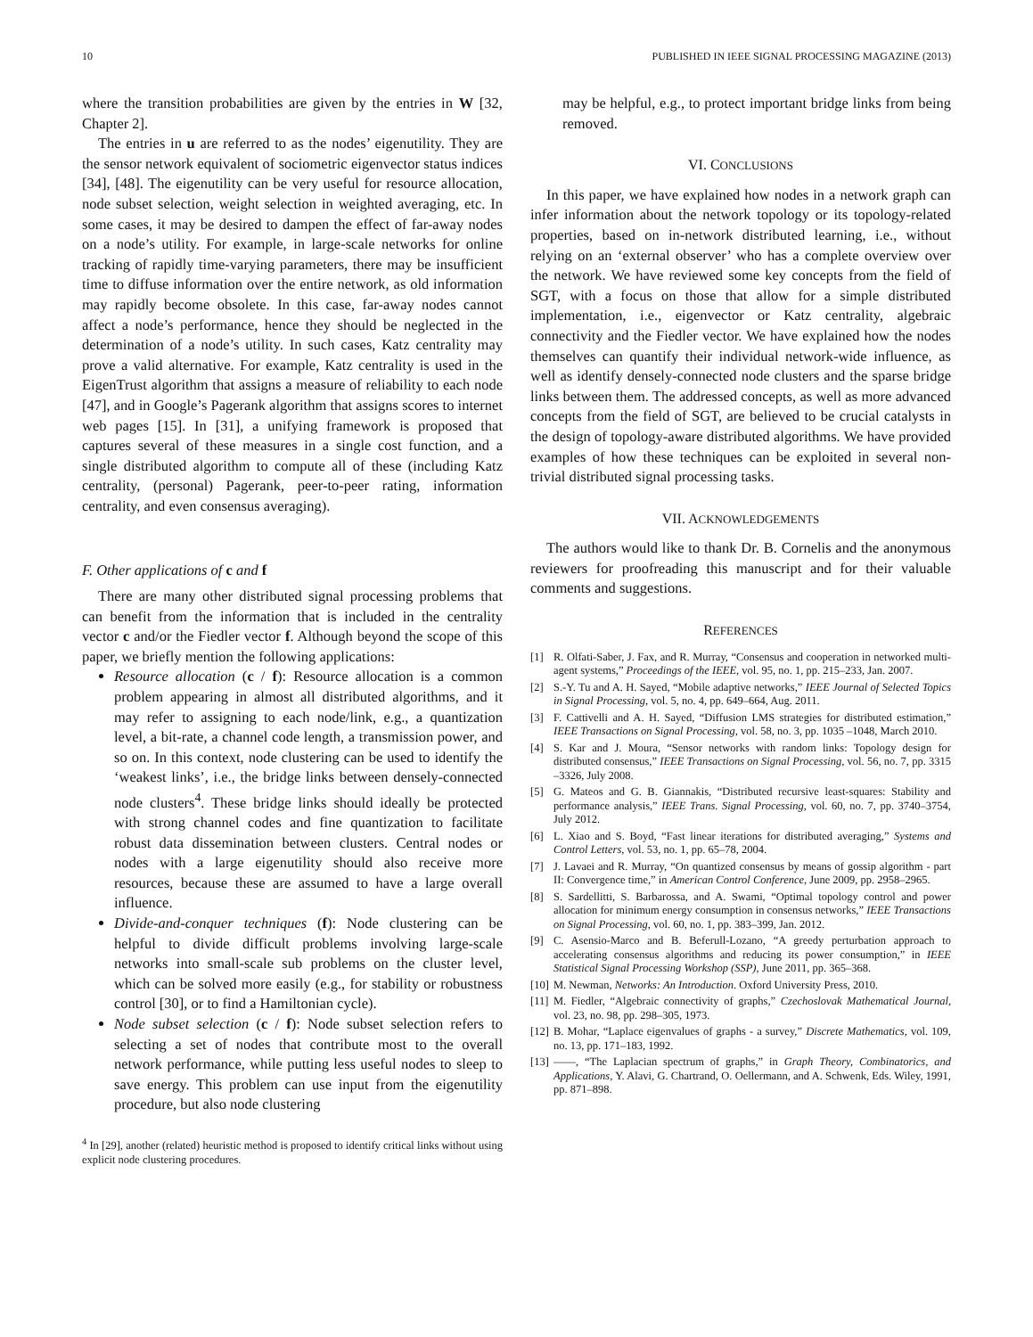10 PUBLISHED IN IEEE SIGNAL PROCESSING MAGAZINE (2013)
where the transition probabilities are given by the entries in W [32, Chapter 2].
The entries in u are referred to as the nodes’ eigenutility. They are the sensor network equivalent of sociometric eigenvector status indices [34], [48]. The eigenutility can be very useful for resource allocation, node subset selection, weight selection in weighted averaging, etc. In some cases, it may be desired to dampen the effect of far-away nodes on a node’s utility. For example, in large-scale networks for online tracking of rapidly time-varying parameters, there may be insufficient time to diffuse information over the entire network, as old information may rapidly become obsolete. In this case, far-away nodes cannot affect a node’s performance, hence they should be neglected in the determination of a node’s utility. In such cases, Katz centrality may prove a valid alternative. For example, Katz centrality is used in the EigenTrust algorithm that assigns a measure of reliability to each node [47], and in Google’s Pagerank algorithm that assigns scores to internet web pages [15]. In [31], a unifying framework is proposed that captures several of these measures in a single cost function, and a single distributed algorithm to compute all of these (including Katz centrality, (personal) Pagerank, peer-to-peer rating, information centrality, and even consensus averaging).
F. Other applications of c and f
There are many other distributed signal processing problems that can benefit from the information that is included in the centrality vector c and/or the Fiedler vector f. Although beyond the scope of this paper, we briefly mention the following applications:
Resource allocation (c / f): Resource allocation is a common problem appearing in almost all distributed algorithms, and it may refer to assigning to each node/link, e.g., a quantization level, a bit-rate, a channel code length, a transmission power, and so on. In this context, node clustering can be used to identify the ‘weakest links’, i.e., the bridge links between densely-connected node clusters<sup>4</sup>. These bridge links should ideally be protected with strong channel codes and fine quantization to facilitate robust data dissemination between clusters. Central nodes or nodes with a large eigenutility should also receive more resources, because these are assumed to have a large overall influence.
Divide-and-conquer techniques (f): Node clustering can be helpful to divide difficult problems involving large-scale networks into small-scale sub problems on the cluster level, which can be solved more easily (e.g., for stability or robustness control [30], or to find a Hamiltonian cycle).
Node subset selection (c / f): Node subset selection refers to selecting a set of nodes that contribute most to the overall network performance, while putting less useful nodes to sleep to save energy. This problem can use input from the eigenutility procedure, but also node clustering
<sup>4</sup> In [29], another (related) heuristic method is proposed to identify critical links without using explicit node clustering procedures.
may be helpful, e.g., to protect important bridge links from being removed.
VI. CONCLUSIONS
In this paper, we have explained how nodes in a network graph can infer information about the network topology or its topology-related properties, based on in-network distributed learning, i.e., without relying on an ‘external observer’ who has a complete overview over the network. We have reviewed some key concepts from the field of SGT, with a focus on those that allow for a simple distributed implementation, i.e., eigenvector or Katz centrality, algebraic connectivity and the Fiedler vector. We have explained how the nodes themselves can quantify their individual network-wide influence, as well as identify densely-connected node clusters and the sparse bridge links between them. The addressed concepts, as well as more advanced concepts from the field of SGT, are believed to be crucial catalysts in the design of topology-aware distributed algorithms. We have provided examples of how these techniques can be exploited in several non-trivial distributed signal processing tasks.
VII. ACKNOWLEDGEMENTS
The authors would like to thank Dr. B. Cornelis and the anonymous reviewers for proofreading this manuscript and for their valuable comments and suggestions.
REFERENCES
[1] R. Olfati-Saber, J. Fax, and R. Murray, “Consensus and cooperation in networked multi-agent systems,” Proceedings of the IEEE, vol. 95, no. 1, pp. 215–233, Jan. 2007.
[2] S.-Y. Tu and A. H. Sayed, “Mobile adaptive networks,” IEEE Journal of Selected Topics in Signal Processing, vol. 5, no. 4, pp. 649–664, Aug. 2011.
[3] F. Cattivelli and A. H. Sayed, “Diffusion LMS strategies for distributed estimation,” IEEE Transactions on Signal Processing, vol. 58, no. 3, pp. 1035 –1048, March 2010.
[4] S. Kar and J. Moura, “Sensor networks with random links: Topology design for distributed consensus,” IEEE Transactions on Signal Processing, vol. 56, no. 7, pp. 3315 –3326, July 2008.
[5] G. Mateos and G. B. Giannakis, “Distributed recursive least-squares: Stability and performance analysis,” IEEE Trans. Signal Processing, vol. 60, no. 7, pp. 3740–3754, July 2012.
[6] L. Xiao and S. Boyd, “Fast linear iterations for distributed averaging,” Systems and Control Letters, vol. 53, no. 1, pp. 65–78, 2004.
[7] J. Lavaei and R. Murray, “On quantized consensus by means of gossip algorithm - part II: Convergence time,” in American Control Conference, June 2009, pp. 2958–2965.
[8] S. Sardellitti, S. Barbarossa, and A. Swami, “Optimal topology control and power allocation for minimum energy consumption in consensus networks,” IEEE Transactions on Signal Processing, vol. 60, no. 1, pp. 383–399, Jan. 2012.
[9] C. Asensio-Marco and B. Beferull-Lozano, “A greedy perturbation approach to accelerating consensus algorithms and reducing its power consumption,” in IEEE Statistical Signal Processing Workshop (SSP), June 2011, pp. 365–368.
[10] M. Newman, Networks: An Introduction. Oxford University Press, 2010.
[11] M. Fiedler, “Algebraic connectivity of graphs,” Czechoslovak Mathematical Journal, vol. 23, no. 98, pp. 298–305, 1973.
[12] B. Mohar, “Laplace eigenvalues of graphs - a survey,” Discrete Mathematics, vol. 109, no. 13, pp. 171–183, 1992.
[13] ——, “The Laplacian spectrum of graphs,” in Graph Theory, Combinatorics, and Applications, Y. Alavi, G. Chartrand, O. Oellermann, and A. Schwenk, Eds. Wiley, 1991, pp. 871–898.